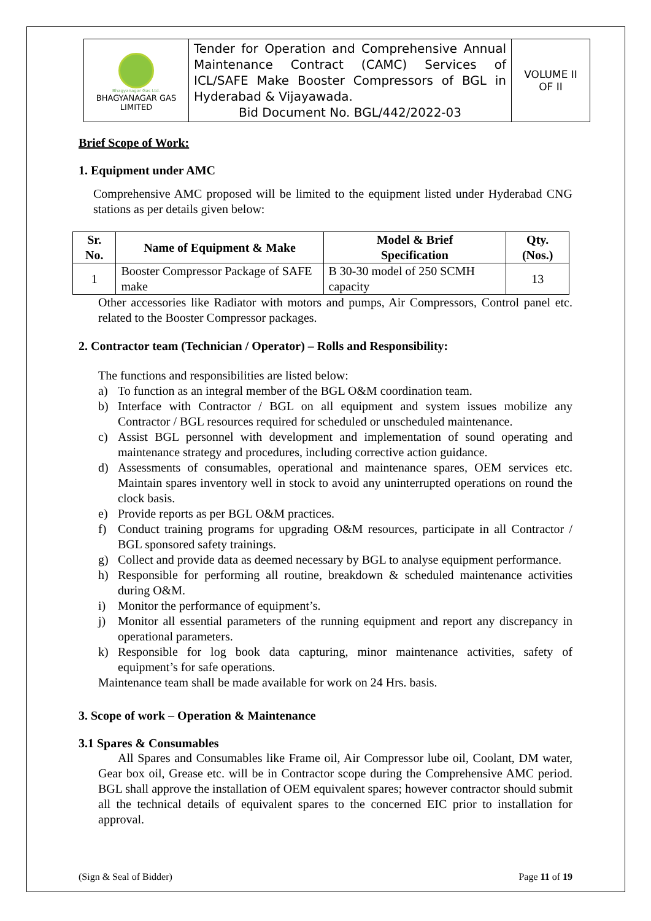| Bhagyanagar Gas Ltd. BHAGYANAGAR GAS LIMITED | Tender for Operation and Comprehensive Annual Maintenance Contract (CAMC) Services of ICL/SAFE Make Booster Compressors of BGL in Hyderabad & Vijayawada. Bid Document No. BGL/442/2022-03 | VOLUME II OF II |
Brief Scope of Work:
1. Equipment under AMC
Comprehensive AMC proposed will be limited to the equipment listed under Hyderabad CNG stations as per details given below:
| Sr. No. | Name of Equipment & Make | Model & Brief Specification | Qty. (Nos.) |
| --- | --- | --- | --- |
| 1 | Booster Compressor Package of SAFE make | B 30-30 model of 250 SCMH capacity | 13 |
Other accessories like Radiator with motors and pumps, Air Compressors, Control panel etc. related to the Booster Compressor packages.
2. Contractor team (Technician / Operator) – Rolls and Responsibility:
The functions and responsibilities are listed below:
a) To function as an integral member of the BGL O&M coordination team.
b) Interface with Contractor / BGL on all equipment and system issues mobilize any Contractor / BGL resources required for scheduled or unscheduled maintenance.
c) Assist BGL personnel with development and implementation of sound operating and maintenance strategy and procedures, including corrective action guidance.
d) Assessments of consumables, operational and maintenance spares, OEM services etc. Maintain spares inventory well in stock to avoid any uninterrupted operations on round the clock basis.
e) Provide reports as per BGL O&M practices.
f) Conduct training programs for upgrading O&M resources, participate in all Contractor / BGL sponsored safety trainings.
g) Collect and provide data as deemed necessary by BGL to analyse equipment performance.
h) Responsible for performing all routine, breakdown & scheduled maintenance activities during O&M.
i) Monitor the performance of equipment’s.
j) Monitor all essential parameters of the running equipment and report any discrepancy in operational parameters.
k) Responsible for log book data capturing, minor maintenance activities, safety of equipment’s for safe operations.
Maintenance team shall be made available for work on 24 Hrs. basis.
3. Scope of work – Operation & Maintenance
3.1 Spares & Consumables
All Spares and Consumables like Frame oil, Air Compressor lube oil, Coolant, DM water, Gear box oil, Grease etc. will be in Contractor scope during the Comprehensive AMC period. BGL shall approve the installation of OEM equivalent spares; however contractor should submit all the technical details of equivalent spares to the concerned EIC prior to installation for approval.
(Sign & Seal of Bidder) Page 11 of 19